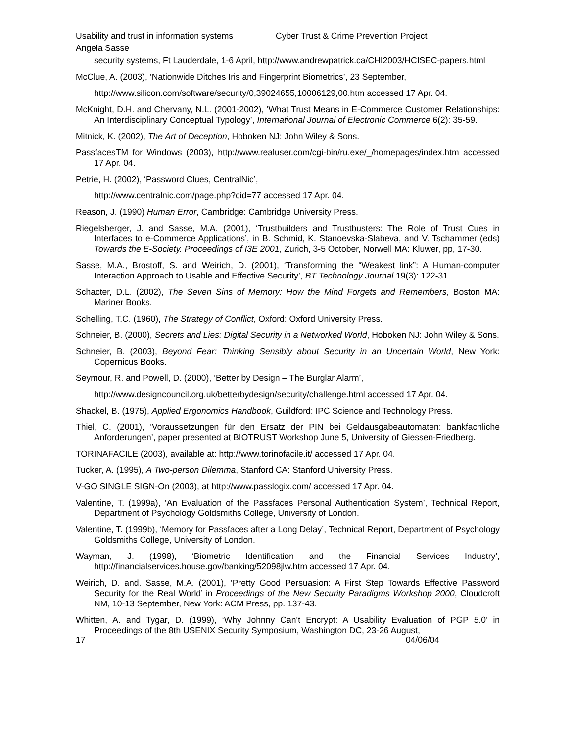Usability and trust in information systems Cyber Trust & Crime Prevention Project
Angela Sasse
security systems, Ft Lauderdale, 1-6 April, http://www.andrewpatrick.ca/CHI2003/HCISEC-papers.html
McClue, A. (2003), ‘Nationwide Ditches Iris and Fingerprint Biometrics’, 23 September,
http://www.silicon.com/software/security/0,39024655,10006129,00.htm accessed 17 Apr. 04.
McKnight, D.H. and Chervany, N.L. (2001-2002), ‘What Trust Means in E-Commerce Customer Relationships: An Interdisciplinary Conceptual Typology’, International Journal of Electronic Commerce 6(2): 35-59.
Mitnick, K. (2002), The Art of Deception, Hoboken NJ: John Wiley & Sons.
PassfacesTM for Windows (2003), http://www.realuser.com/cgi-bin/ru.exe/_/homepages/index.htm accessed 17 Apr. 04.
Petrie, H. (2002), ‘Password Clues, CentralNic’,
http://www.centralnic.com/page.php?cid=77 accessed 17 Apr. 04.
Reason, J. (1990) Human Error, Cambridge: Cambridge University Press.
Riegelsberger, J. and Sasse, M.A. (2001), ‘Trustbuilders and Trustbusters: The Role of Trust Cues in Interfaces to e-Commerce Applications’, in B. Schmid, K. Stanoevska-Slabeva, and V. Tschammer (eds) Towards the E-Society. Proceedings of I3E 2001, Zurich, 3-5 October, Norwell MA: Kluwer, pp, 17-30.
Sasse, M.A., Brostoff, S. and Weirich, D. (2001), ‘Transforming the “Weakest link”: A Human-computer Interaction Approach to Usable and Effective Security’, BT Technology Journal 19(3): 122-31.
Schacter, D.L. (2002), The Seven Sins of Memory: How the Mind Forgets and Remembers, Boston MA: Mariner Books.
Schelling, T.C. (1960), The Strategy of Conflict, Oxford: Oxford University Press.
Schneier, B. (2000), Secrets and Lies: Digital Security in a Networked World, Hoboken NJ: John Wiley & Sons.
Schneier, B. (2003), Beyond Fear: Thinking Sensibly about Security in an Uncertain World, New York: Copernicus Books.
Seymour, R. and Powell, D. (2000), ‘Better by Design – The Burglar Alarm’,
http://www.designcouncil.org.uk/betterbydesign/security/challenge.html accessed 17 Apr. 04.
Shackel, B. (1975), Applied Ergonomics Handbook, Guildford: IPC Science and Technology Press.
Thiel, C. (2001), ‘Voraussetzungen für den Ersatz der PIN bei Geldausgabeautomaten: bankfachliche Anforderungen’, paper presented at BIOTRUST Workshop June 5, University of Giessen-Friedberg.
TORINAFACILE (2003), available at: http://www.torinofacile.it/ accessed 17 Apr. 04.
Tucker, A. (1995), A Two-person Dilemma, Stanford CA: Stanford University Press.
V-GO SINGLE SIGN-On (2003), at http://www.passlogix.com/ accessed 17 Apr. 04.
Valentine, T. (1999a), ‘An Evaluation of the Passfaces Personal Authentication System’, Technical Report, Department of Psychology Goldsmiths College, University of London.
Valentine, T. (1999b), ‘Memory for Passfaces after a Long Delay’, Technical Report, Department of Psychology Goldsmiths College, University of London.
Wayman, J. (1998), ‘Biometric Identification and the Financial Services Industry’, http://financialservices.house.gov/banking/52098jlw.htm accessed 17 Apr. 04.
Weirich, D. and. Sasse, M.A. (2001), ‘Pretty Good Persuasion: A First Step Towards Effective Password Security for the Real World’ in Proceedings of the New Security Paradigms Workshop 2000, Cloudcroft NM, 10-13 September, New York: ACM Press, pp. 137-43.
Whitten, A. and Tygar, D. (1999), ‘Why Johnny Can’t Encrypt: A Usability Evaluation of PGP 5.0’ in Proceedings of the 8th USENIX Security Symposium, Washington DC, 23-26 August,
17 04/06/04